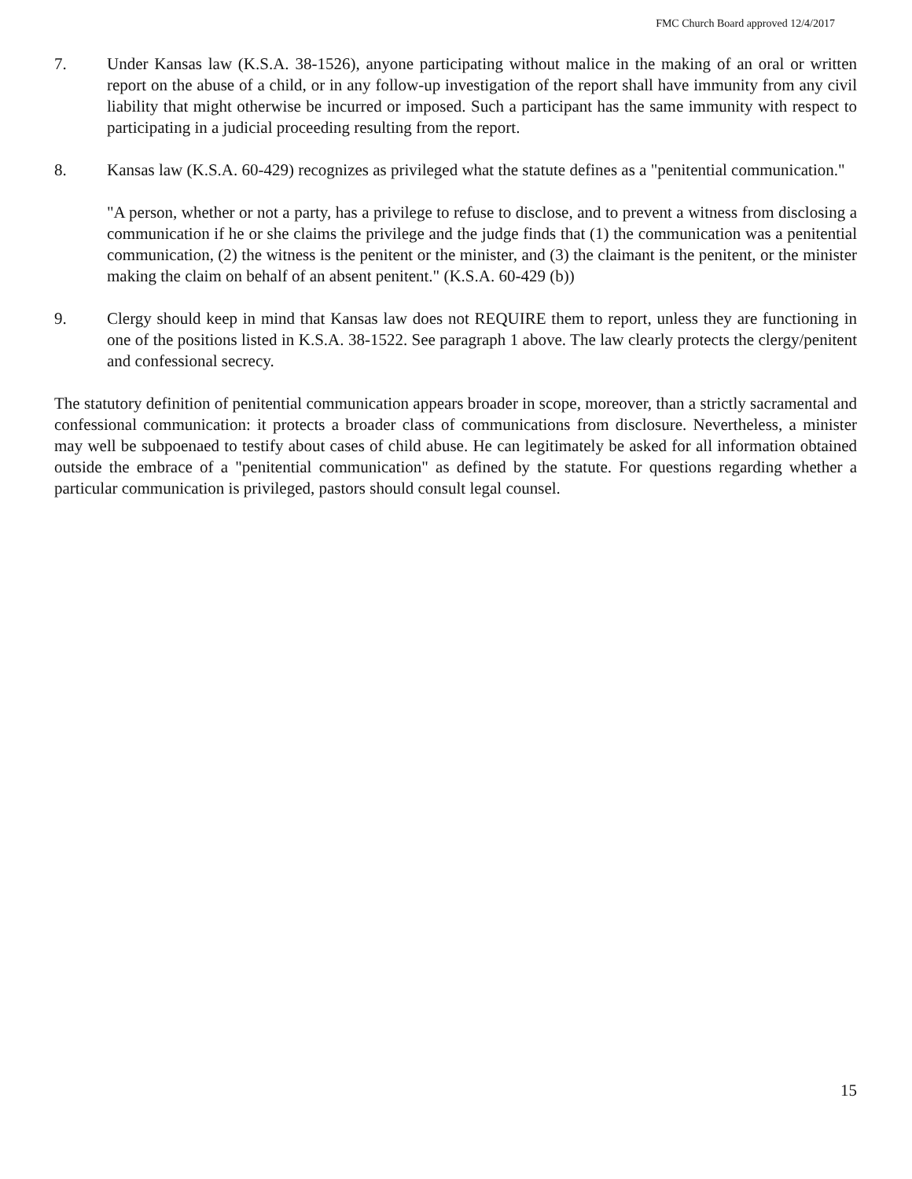FMC Church Board approved 12/4/2017
7. Under Kansas law (K.S.A. 38-1526), anyone participating without malice in the making of an oral or written report on the abuse of a child, or in any follow-up investigation of the report shall have immunity from any civil liability that might otherwise be incurred or imposed. Such a participant has the same immunity with respect to participating in a judicial proceeding resulting from the report.
8. Kansas law (K.S.A. 60-429) recognizes as privileged what the statute defines as a "penitential communication."
"A person, whether or not a party, has a privilege to refuse to disclose, and to prevent a witness from disclosing a communication if he or she claims the privilege and the judge finds that (1) the communication was a penitential communication, (2) the witness is the penitent or the minister, and (3) the claimant is the penitent, or the minister making the claim on behalf of an absent penitent." (K.S.A. 60-429 (b))
9. Clergy should keep in mind that Kansas law does not REQUIRE them to report, unless they are functioning in one of the positions listed in K.S.A. 38-1522. See paragraph 1 above. The law clearly protects the clergy/penitent and confessional secrecy.
The statutory definition of penitential communication appears broader in scope, moreover, than a strictly sacramental and confessional communication: it protects a broader class of communications from disclosure. Nevertheless, a minister may well be subpoenaed to testify about cases of child abuse. He can legitimately be asked for all information obtained outside the embrace of a "penitential communication" as defined by the statute. For questions regarding whether a particular communication is privileged, pastors should consult legal counsel.
15